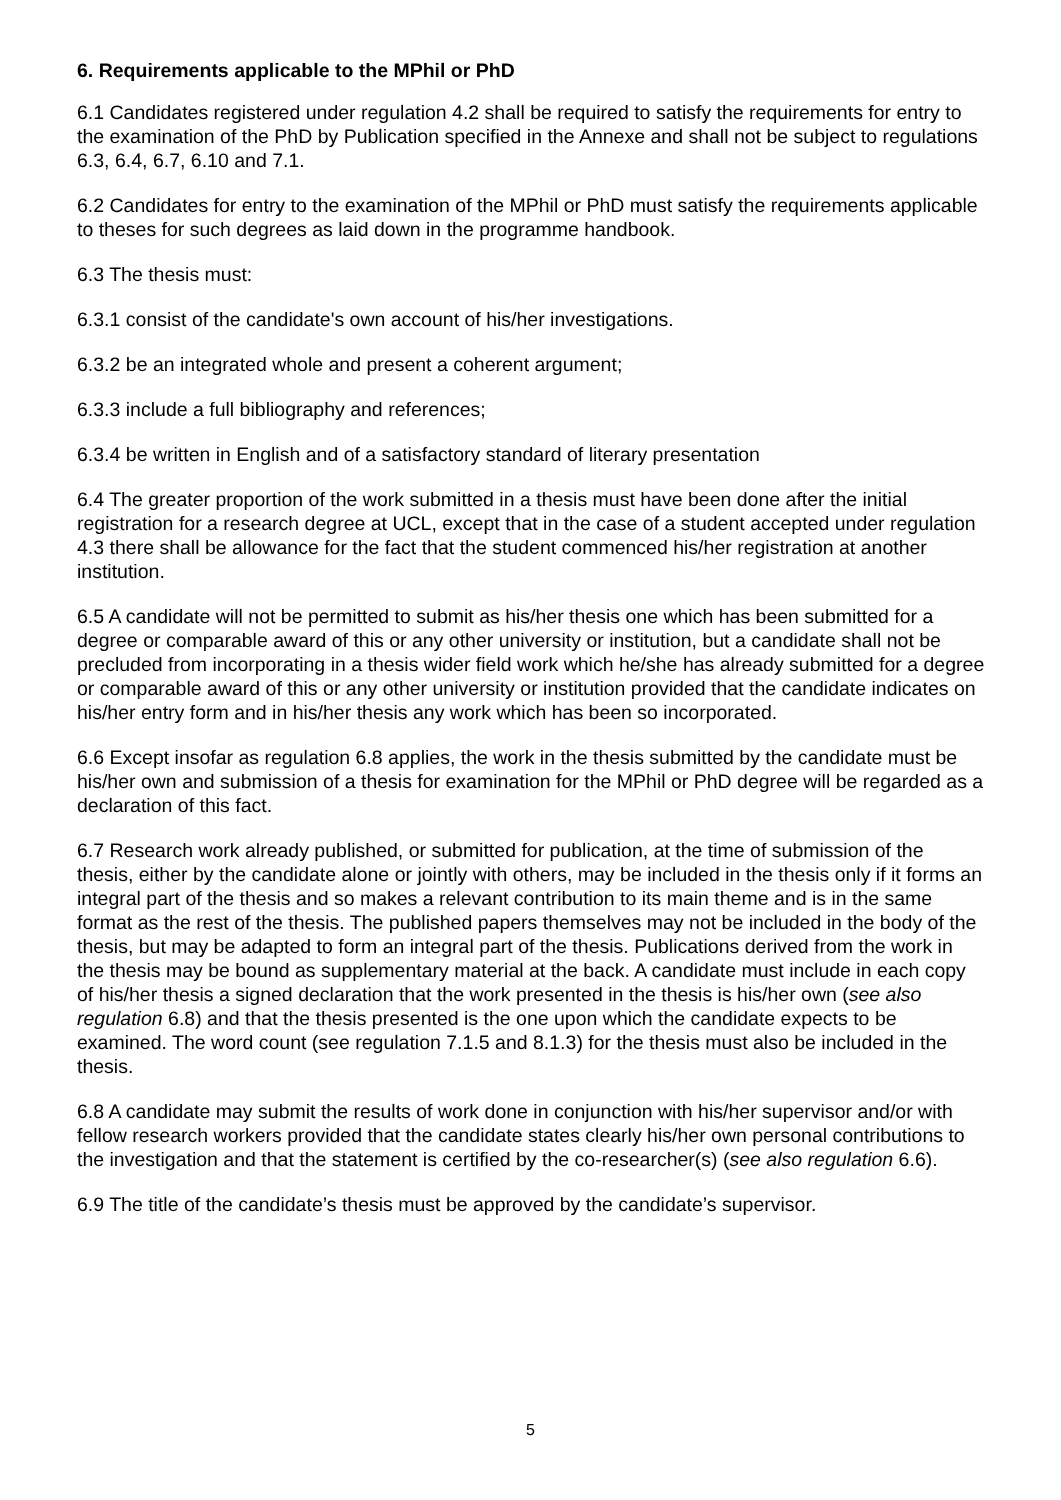6. Requirements applicable to the MPhil or PhD
6.1 Candidates registered under regulation 4.2 shall be required to satisfy the requirements for entry to the examination of the PhD by Publication specified in the Annexe and shall not be subject to regulations 6.3, 6.4, 6.7, 6.10 and 7.1.
6.2 Candidates for entry to the examination of the MPhil or PhD must satisfy the requirements applicable to theses for such degrees as laid down in the programme handbook.
6.3 The thesis must:
6.3.1 consist of the candidate's own account of his/her investigations.
6.3.2 be an integrated whole and present a coherent argument;
6.3.3 include a full bibliography and references;
6.3.4 be written in English and of a satisfactory standard of literary presentation
6.4 The greater proportion of the work submitted in a thesis must have been done after the initial registration for a research degree at UCL, except that in the case of a student accepted under regulation 4.3 there shall be allowance for the fact that the student commenced his/her registration at another institution.
6.5 A candidate will not be permitted to submit as his/her thesis one which has been submitted for a degree or comparable award of this or any other university or institution, but a candidate shall not be precluded from incorporating in a thesis wider field work which he/she has already submitted for a degree or comparable award of this or any other university or institution provided that the candidate indicates on his/her entry form and in his/her thesis any work which has been so incorporated.
6.6 Except insofar as regulation 6.8 applies, the work in the thesis submitted by the candidate must be his/her own and submission of a thesis for examination for the MPhil or PhD degree will be regarded as a declaration of this fact.
6.7 Research work already published, or submitted for publication, at the time of submission of the thesis, either by the candidate alone or jointly with others, may be included in the thesis only if it forms an integral part of the thesis and so makes a relevant contribution to its main theme and is in the same format as the rest of the thesis. The published papers themselves may not be included in the body of the thesis, but may be adapted to form an integral part of the thesis. Publications derived from the work in the thesis may be bound as supplementary material at the back. A candidate must include in each copy of his/her thesis a signed declaration that the work presented in the thesis is his/her own (see also regulation 6.8) and that the thesis presented is the one upon which the candidate expects to be examined. The word count (see regulation 7.1.5 and 8.1.3) for the thesis must also be included in the thesis.
6.8 A candidate may submit the results of work done in conjunction with his/her supervisor and/or with fellow research workers provided that the candidate states clearly his/her own personal contributions to the investigation and that the statement is certified by the co-researcher(s) (see also regulation 6.6).
6.9 The title of the candidate’s thesis must be approved by the candidate’s supervisor.
5